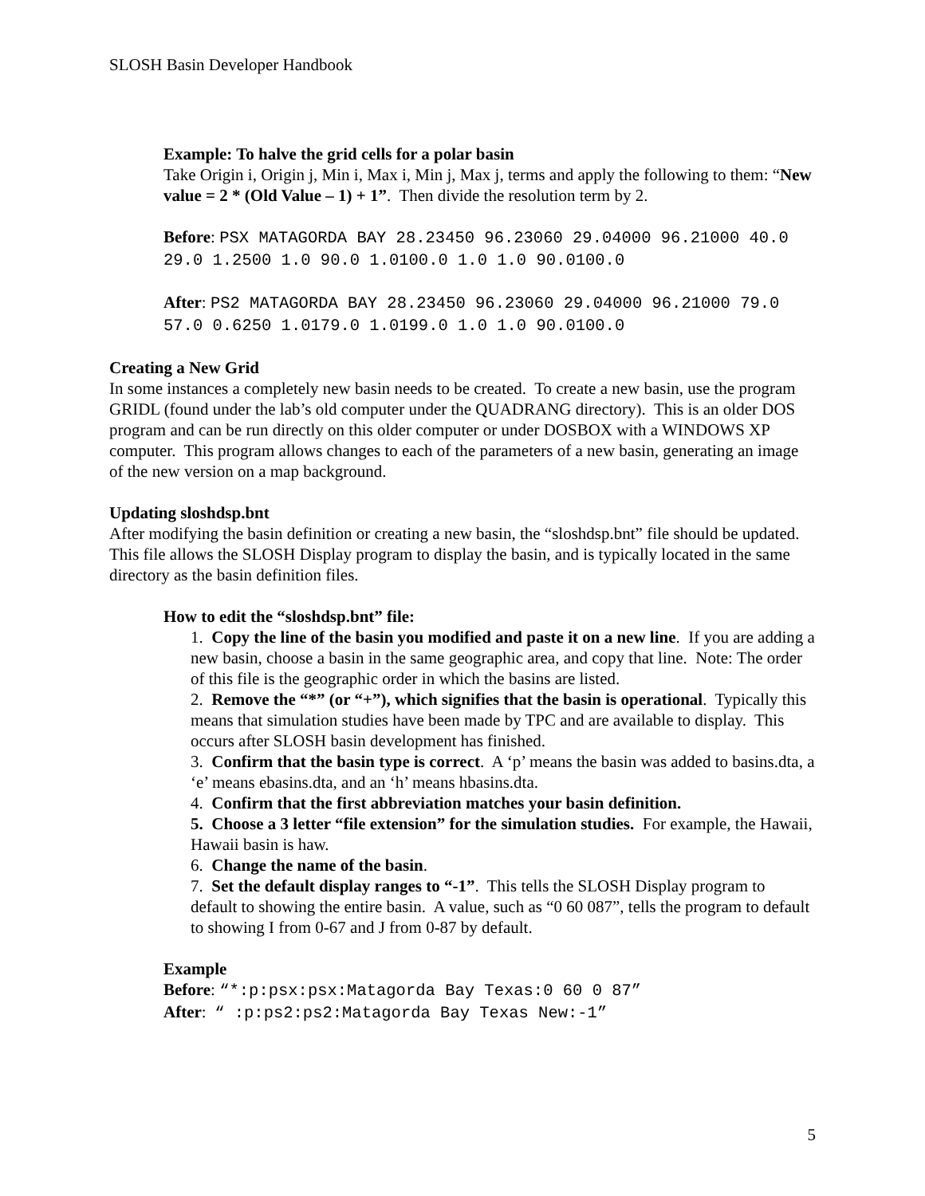SLOSH Basin Developer Handbook
Example: To halve the grid cells for a polar basin
Take Origin i, Origin j, Min i, Max i, Min j, Max j, terms and apply the following to them: “New value = 2 * (Old Value – 1) + 1”. Then divide the resolution term by 2.
Before: PSX MATAGORDA BAY 28.23450 96.23060 29.04000 96.21000 40.0 29.0 1.2500 1.0 90.0 1.0100.0 1.0 1.0 90.0100.0
After: PS2 MATAGORDA BAY 28.23450 96.23060 29.04000 96.21000 79.0 57.0 0.6250 1.0179.0 1.0199.0 1.0 1.0 90.0100.0
Creating a New Grid
In some instances a completely new basin needs to be created. To create a new basin, use the program GRIDL (found under the lab’s old computer under the QUADRANG directory). This is an older DOS program and can be run directly on this older computer or under DOSBOX with a WINDOWS XP computer. This program allows changes to each of the parameters of a new basin, generating an image of the new version on a map background.
Updating sloshdsp.bnt
After modifying the basin definition or creating a new basin, the “sloshdsp.bnt” file should be updated. This file allows the SLOSH Display program to display the basin, and is typically located in the same directory as the basin definition files.
How to edit the “sloshdsp.bnt” file:
1. Copy the line of the basin you modified and paste it on a new line. If you are adding a new basin, choose a basin in the same geographic area, and copy that line. Note: The order of this file is the geographic order in which the basins are listed.
2. Remove the “*” (or “+”), which signifies that the basin is operational. Typically this means that simulation studies have been made by TPC and are available to display. This occurs after SLOSH basin development has finished.
3. Confirm that the basin type is correct. A ‘p’ means the basin was added to basins.dta, a ‘e’ means ebasins.dta, and an ‘h’ means hbasins.dta.
4. Confirm that the first abbreviation matches your basin definition.
5. Choose a 3 letter “file extension” for the simulation studies. For example, the Hawaii, Hawaii basin is haw.
6. Change the name of the basin.
7. Set the default display ranges to “-1”. This tells the SLOSH Display program to default to showing the entire basin. A value, such as “0 60 087”, tells the program to default to showing I from 0-67 and J from 0-87 by default.
Example
Before: “*:p:psx:psx:Matagorda Bay Texas:0 60 0 87”
After: “ :p:ps2:ps2:Matagorda Bay Texas New:-1”
5